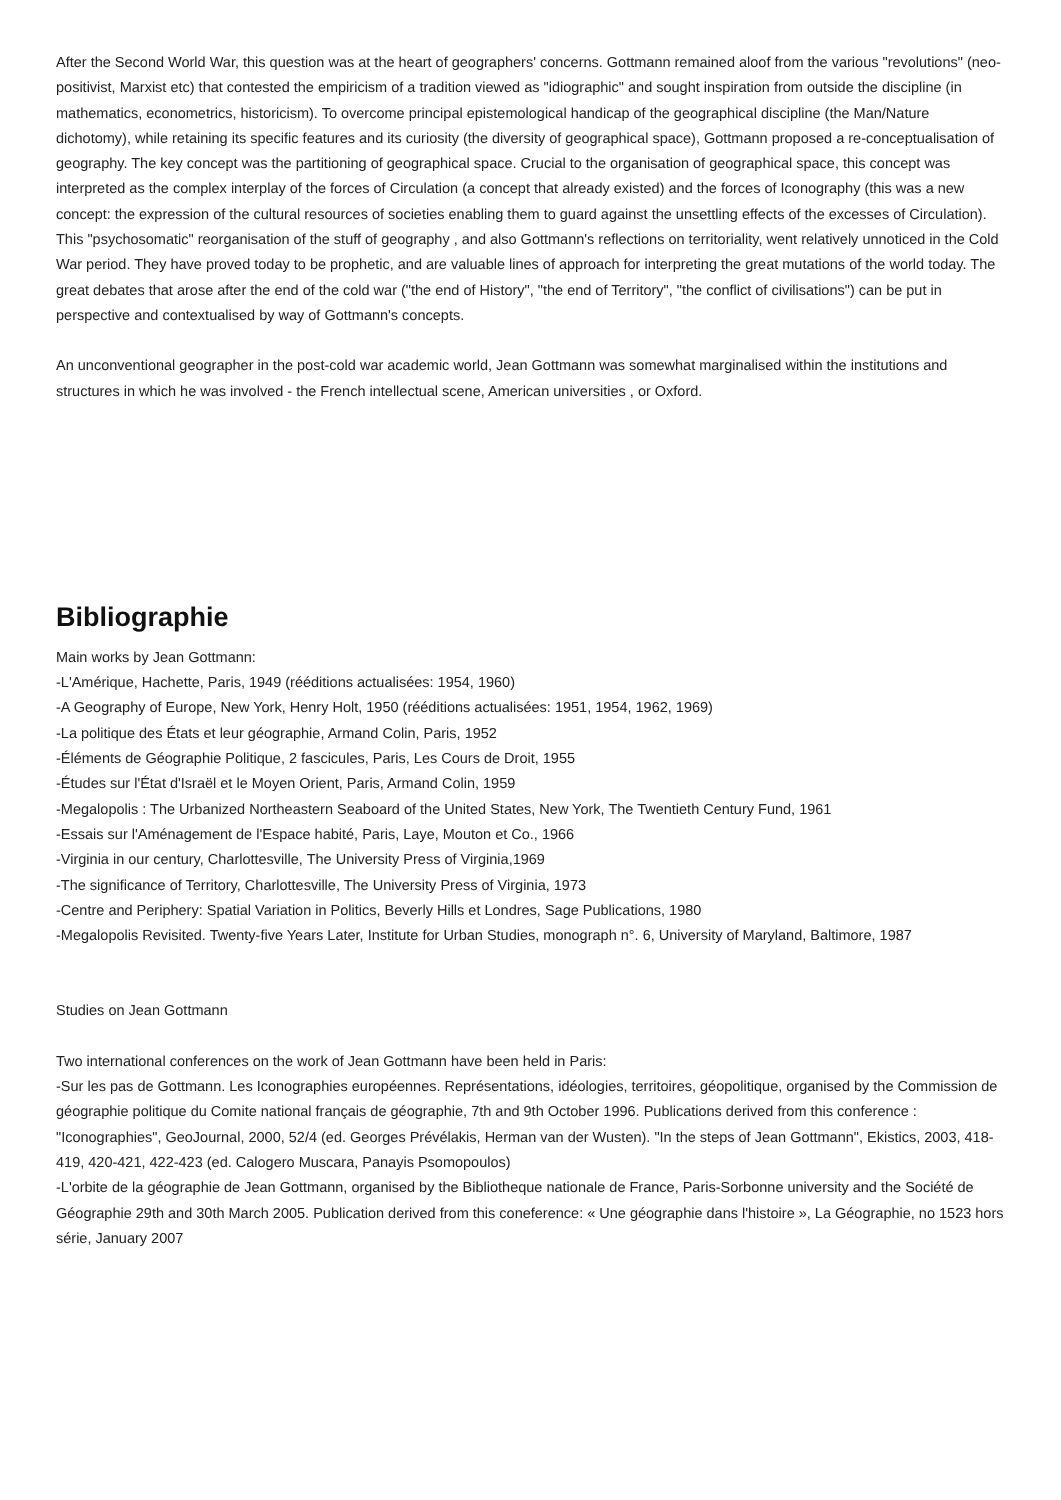After the Second World War, this question was at the heart of geographers' concerns. Gottmann remained aloof from the various "revolutions" (neo-positivist, Marxist etc) that contested the empiricism of a tradition viewed as "idiographic" and sought inspiration from outside the discipline (in mathematics, econometrics, historicism). To overcome principal epistemological handicap of the geographical discipline (the Man/Nature dichotomy), while retaining its specific features and its curiosity (the diversity of geographical space), Gottmann proposed a re-conceptualisation of geography. The key concept was the partitioning of geographical space. Crucial to the organisation of geographical space, this concept was interpreted as the complex interplay of the forces of Circulation (a concept that already existed) and the forces of Iconography (this was a new concept: the expression of the cultural resources of societies enabling them to guard against the unsettling effects of the excesses of Circulation). This "psychosomatic" reorganisation of the stuff of geography , and also Gottmann's reflections on territoriality, went relatively unnoticed in the Cold War period. They have proved today to be prophetic, and are valuable lines of approach for interpreting the great mutations of the world today. The great debates that arose after the end of the cold war ("the end of History", "the end of Territory", "the conflict of civilisations") can be put in perspective and contextualised by way of Gottmann's concepts.
An unconventional geographer in the post-cold war academic world, Jean Gottmann was somewhat marginalised within the institutions and structures in which he was involved - the French intellectual scene, American universities , or Oxford.
Bibliographie
Main works by Jean Gottmann:
-L'Amérique, Hachette, Paris, 1949 (rééditions actualisées: 1954, 1960)
-A Geography of Europe, New York, Henry Holt, 1950 (rééditions actualisées: 1951, 1954, 1962, 1969)
-La politique des États et leur géographie, Armand Colin, Paris, 1952
-Éléments de Géographie Politique, 2 fascicules, Paris, Les Cours de Droit, 1955
-Études sur l'État d'Israël et le Moyen Orient, Paris, Armand Colin, 1959
-Megalopolis : The Urbanized Northeastern Seaboard of the United States, New York, The Twentieth Century Fund, 1961
-Essais sur l'Aménagement de l'Espace habité, Paris, Laye, Mouton et Co., 1966
-Virginia in our century, Charlottesville, The University Press of Virginia,1969
-The significance of Territory, Charlottesville, The University Press of Virginia, 1973
-Centre and Periphery: Spatial Variation in Politics, Beverly Hills et Londres, Sage Publications, 1980
-Megalopolis Revisited. Twenty-five Years Later, Institute for Urban Studies, monograph n°. 6, University of Maryland, Baltimore, 1987
Studies on Jean Gottmann
Two international conferences on the work of Jean Gottmann have been held in Paris:
-Sur les pas de Gottmann. Les Iconographies européennes. Représentations, idéologies, territoires, géopolitique, organised by the Commission de géographie politique du Comite national français de géographie, 7th and 9th October 1996. Publications derived from this conference : "Iconographies", GeoJournal, 2000, 52/4 (ed. Georges Prévélakis, Herman van der Wusten). "In the steps of Jean Gottmann", Ekistics, 2003, 418-419, 420-421, 422-423 (ed. Calogero Muscara, Panayis Psomopoulos)
-L'orbite de la géographie de Jean Gottmann, organised by the Bibliotheque nationale de France, Paris-Sorbonne university and the Société de Géographie 29th and 30th March 2005. Publication derived from this coneference: « Une géographie dans l'histoire », La Géographie, no 1523 hors série, January 2007